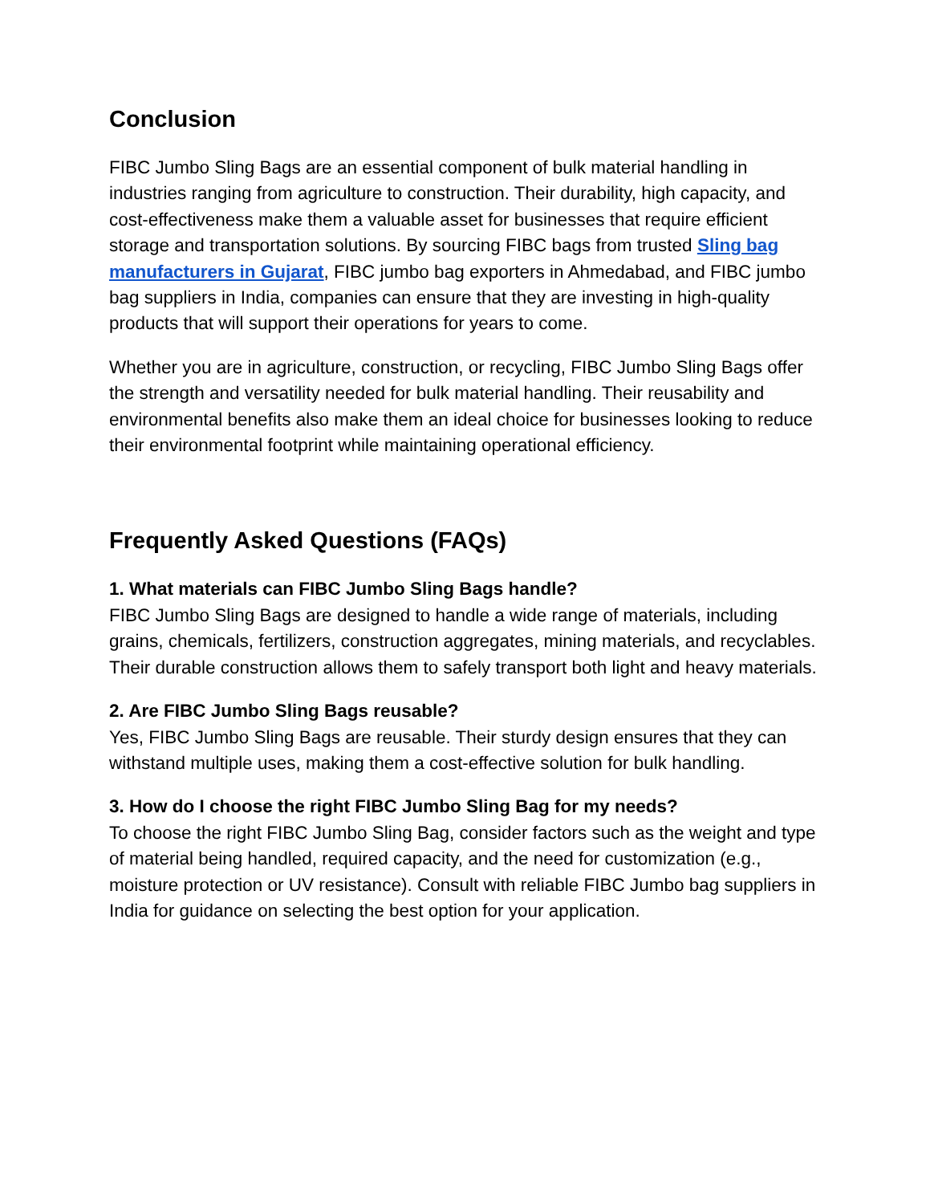Conclusion
FIBC Jumbo Sling Bags are an essential component of bulk material handling in industries ranging from agriculture to construction. Their durability, high capacity, and cost-effectiveness make them a valuable asset for businesses that require efficient storage and transportation solutions. By sourcing FIBC bags from trusted Sling bag manufacturers in Gujarat, FIBC jumbo bag exporters in Ahmedabad, and FIBC jumbo bag suppliers in India, companies can ensure that they are investing in high-quality products that will support their operations for years to come.
Whether you are in agriculture, construction, or recycling, FIBC Jumbo Sling Bags offer the strength and versatility needed for bulk material handling. Their reusability and environmental benefits also make them an ideal choice for businesses looking to reduce their environmental footprint while maintaining operational efficiency.
Frequently Asked Questions (FAQs)
1. What materials can FIBC Jumbo Sling Bags handle?
FIBC Jumbo Sling Bags are designed to handle a wide range of materials, including grains, chemicals, fertilizers, construction aggregates, mining materials, and recyclables. Their durable construction allows them to safely transport both light and heavy materials.
2. Are FIBC Jumbo Sling Bags reusable?
Yes, FIBC Jumbo Sling Bags are reusable. Their sturdy design ensures that they can withstand multiple uses, making them a cost-effective solution for bulk handling.
3. How do I choose the right FIBC Jumbo Sling Bag for my needs?
To choose the right FIBC Jumbo Sling Bag, consider factors such as the weight and type of material being handled, required capacity, and the need for customization (e.g., moisture protection or UV resistance). Consult with reliable FIBC Jumbo bag suppliers in India for guidance on selecting the best option for your application.